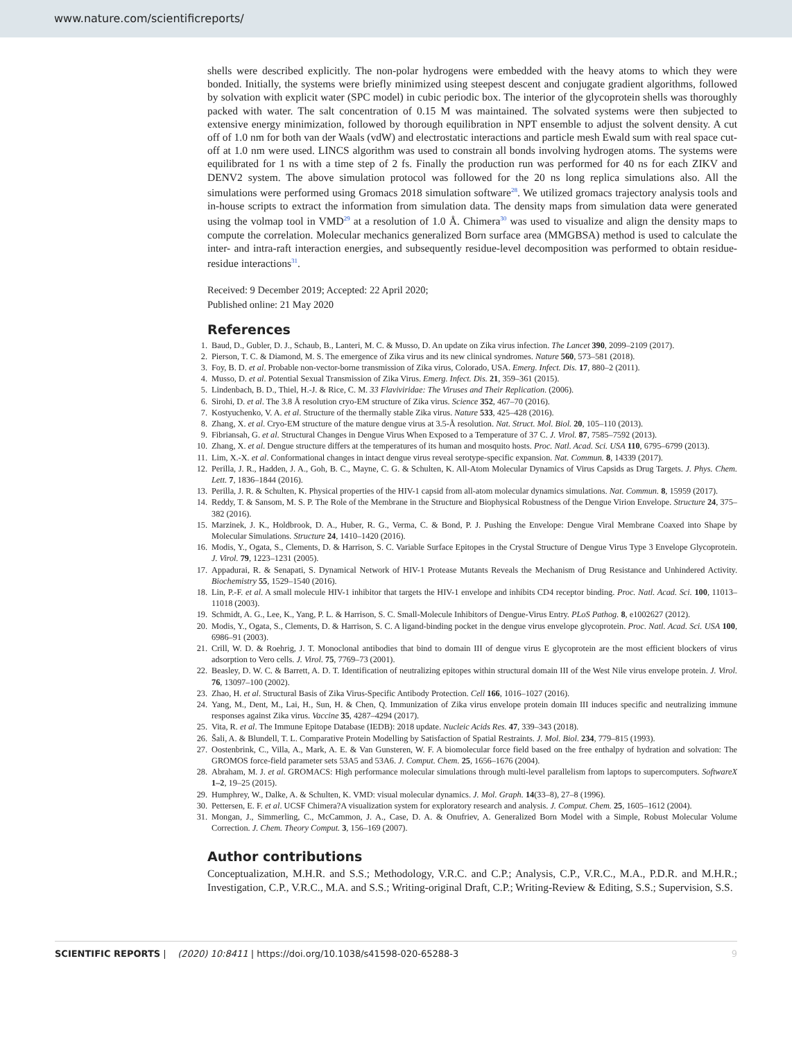www.nature.com/scientificreports/
shells were described explicitly. The non-polar hydrogens were embedded with the heavy atoms to which they were bonded. Initially, the systems were briefly minimized using steepest descent and conjugate gradient algorithms, followed by solvation with explicit water (SPC model) in cubic periodic box. The interior of the glycoprotein shells was thoroughly packed with water. The salt concentration of 0.15 M was maintained. The solvated systems were then subjected to extensive energy minimization, followed by thorough equilibration in NPT ensemble to adjust the solvent density. A cut off of 1.0 nm for both van der Waals (vdW) and electrostatic interactions and particle mesh Ewald sum with real space cut-off at 1.0 nm were used. LINCS algorithm was used to constrain all bonds involving hydrogen atoms. The systems were equilibrated for 1 ns with a time step of 2 fs. Finally the production run was performed for 40 ns for each ZIKV and DENV2 system. The above simulation protocol was followed for the 20 ns long replica simulations also. All the simulations were performed using Gromacs 2018 simulation software<sup>28</sup>. We utilized gromacs trajectory analysis tools and in-house scripts to extract the information from simulation data. The density maps from simulation data were generated using the volmap tool in VMD<sup>29</sup> at a resolution of 1.0 Å. Chimera<sup>30</sup> was used to visualize and align the density maps to compute the correlation. Molecular mechanics generalized Born surface area (MMGBSA) method is used to calculate the inter- and intra-raft interaction energies, and subsequently residue-level decomposition was performed to obtain residue-residue interactions<sup>31</sup>.
Received: 9 December 2019; Accepted: 22 April 2020;
Published online: 21 May 2020
References
1. Baud, D., Gubler, D. J., Schaub, B., Lanteri, M. C. & Musso, D. An update on Zika virus infection. The Lancet 390, 2099–2109 (2017).
2. Pierson, T. C. & Diamond, M. S. The emergence of Zika virus and its new clinical syndromes. Nature 560, 573–581 (2018).
3. Foy, B. D. et al. Probable non-vector-borne transmission of Zika virus, Colorado, USA. Emerg. Infect. Dis. 17, 880–2 (2011).
4. Musso, D. et al. Potential Sexual Transmission of Zika Virus. Emerg. Infect. Dis. 21, 359–361 (2015).
5. Lindenbach, B. D., Thiel, H.-J. & Rice, C. M. 33 Flaviviridae: The Viruses and Their Replication. (2006).
6. Sirohi, D. et al. The 3.8 Å resolution cryo-EM structure of Zika virus. Science 352, 467–70 (2016).
7. Kostyuchenko, V. A. et al. Structure of the thermally stable Zika virus. Nature 533, 425–428 (2016).
8. Zhang, X. et al. Cryo-EM structure of the mature dengue virus at 3.5-Å resolution. Nat. Struct. Mol. Biol. 20, 105–110 (2013).
9. Fibriansah, G. et al. Structural Changes in Dengue Virus When Exposed to a Temperature of 37 C. J. Virol. 87, 7585–7592 (2013).
10. Zhang, X. et al. Dengue structure differs at the temperatures of its human and mosquito hosts. Proc. Natl. Acad. Sci. USA 110, 6795–6799 (2013).
11. Lim, X.-X. et al. Conformational changes in intact dengue virus reveal serotype-specific expansion. Nat. Commun. 8, 14339 (2017).
12. Perilla, J. R., Hadden, J. A., Goh, B. C., Mayne, C. G. & Schulten, K. All-Atom Molecular Dynamics of Virus Capsids as Drug Targets. J. Phys. Chem. Lett. 7, 1836–1844 (2016).
13. Perilla, J. R. & Schulten, K. Physical properties of the HIV-1 capsid from all-atom molecular dynamics simulations. Nat. Commun. 8, 15959 (2017).
14. Reddy, T. & Sansom, M. S. P. The Role of the Membrane in the Structure and Biophysical Robustness of the Dengue Virion Envelope. Structure 24, 375–382 (2016).
15. Marzinek, J. K., Holdbrook, D. A., Huber, R. G., Verma, C. & Bond, P. J. Pushing the Envelope: Dengue Viral Membrane Coaxed into Shape by Molecular Simulations. Structure 24, 1410–1420 (2016).
16. Modis, Y., Ogata, S., Clements, D. & Harrison, S. C. Variable Surface Epitopes in the Crystal Structure of Dengue Virus Type 3 Envelope Glycoprotein. J. Virol. 79, 1223–1231 (2005).
17. Appadurai, R. & Senapati, S. Dynamical Network of HIV-1 Protease Mutants Reveals the Mechanism of Drug Resistance and Unhindered Activity. Biochemistry 55, 1529–1540 (2016).
18. Lin, P.-F. et al. A small molecule HIV-1 inhibitor that targets the HIV-1 envelope and inhibits CD4 receptor binding. Proc. Natl. Acad. Sci. 100, 11013–11018 (2003).
19. Schmidt, A. G., Lee, K., Yang, P. L. & Harrison, S. C. Small-Molecule Inhibitors of Dengue-Virus Entry. PLoS Pathog. 8, e1002627 (2012).
20. Modis, Y., Ogata, S., Clements, D. & Harrison, S. C. A ligand-binding pocket in the dengue virus envelope glycoprotein. Proc. Natl. Acad. Sci. USA 100, 6986–91 (2003).
21. Crill, W. D. & Roehrig, J. T. Monoclonal antibodies that bind to domain III of dengue virus E glycoprotein are the most efficient blockers of virus adsorption to Vero cells. J. Virol. 75, 7769–73 (2001).
22. Beasley, D. W. C. & Barrett, A. D. T. Identification of neutralizing epitopes within structural domain III of the West Nile virus envelope protein. J. Virol. 76, 13097–100 (2002).
23. Zhao, H. et al. Structural Basis of Zika Virus-Specific Antibody Protection. Cell 166, 1016–1027 (2016).
24. Yang, M., Dent, M., Lai, H., Sun, H. & Chen, Q. Immunization of Zika virus envelope protein domain III induces specific and neutralizing immune responses against Zika virus. Vaccine 35, 4287–4294 (2017).
25. Vita, R. et al. The Immune Epitope Database (IEDB): 2018 update. Nucleic Acids Res. 47, 339–343 (2018).
26. Šali, A. & Blundell, T. L. Comparative Protein Modelling by Satisfaction of Spatial Restraints. J. Mol. Biol. 234, 779–815 (1993).
27. Oostenbrink, C., Villa, A., Mark, A. E. & Van Gunsteren, W. F. A biomolecular force field based on the free enthalpy of hydration and solvation: The GROMOS force-field parameter sets 53A5 and 53A6. J. Comput. Chem. 25, 1656–1676 (2004).
28. Abraham, M. J. et al. GROMACS: High performance molecular simulations through multi-level parallelism from laptops to supercomputers. SoftwareX 1–2, 19–25 (2015).
29. Humphrey, W., Dalke, A. & Schulten, K. VMD: visual molecular dynamics. J. Mol. Graph. 14(33–8), 27–8 (1996).
30. Pettersen, E. F. et al. UCSF Chimera?A visualization system for exploratory research and analysis. J. Comput. Chem. 25, 1605–1612 (2004).
31. Mongan, J., Simmerling, C., McCammon, J. A., Case, D. A. & Onufriev, A. Generalized Born Model with a Simple, Robust Molecular Volume Correction. J. Chem. Theory Comput. 3, 156–169 (2007).
Author contributions
Conceptualization, M.H.R. and S.S.; Methodology, V.R.C. and C.P.; Analysis, C.P., V.R.C., M.A., P.D.R. and M.H.R.; Investigation, C.P., V.R.C., M.A. and S.S.; Writing-original Draft, C.P.; Writing-Review & Editing, S.S.; Supervision, S.S.
SCIENTIFIC REPORTS | (2020) 10:8411 | https://doi.org/10.1038/s41598-020-65288-3 9